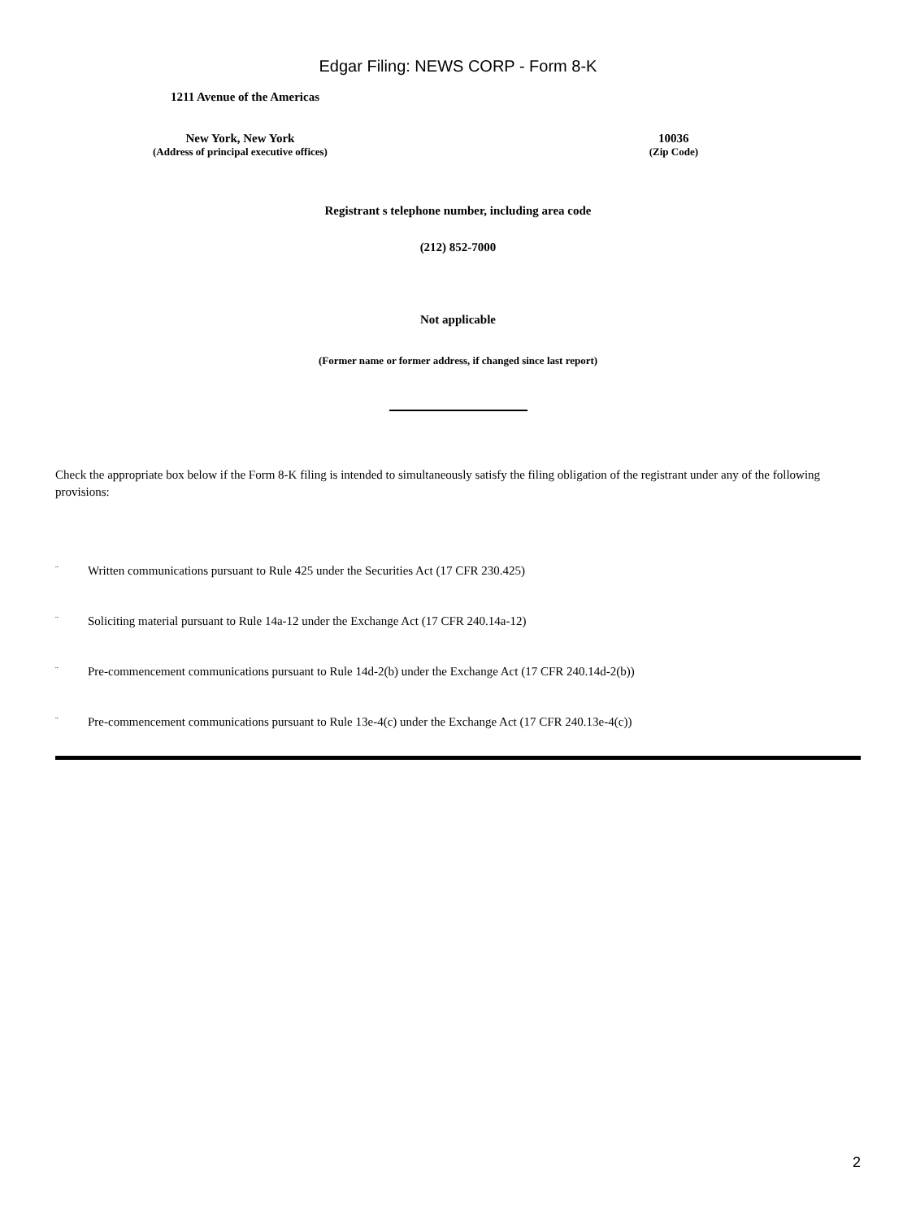Edgar Filing: NEWS CORP - Form 8-K
1211 Avenue of the Americas
New York, New York
(Address of principal executive offices)
10036
(Zip Code)
Registrant s telephone number, including area code
(212) 852-7000
Not applicable
(Former name or former address, if changed since last report)
Check the appropriate box below if the Form 8-K filing is intended to simultaneously satisfy the filing obligation of the registrant under any of the following provisions:
¨ Written communications pursuant to Rule 425 under the Securities Act (17 CFR 230.425)
¨ Soliciting material pursuant to Rule 14a-12 under the Exchange Act (17 CFR 240.14a-12)
¨ Pre-commencement communications pursuant to Rule 14d-2(b) under the Exchange Act (17 CFR 240.14d-2(b))
¨ Pre-commencement communications pursuant to Rule 13e-4(c) under the Exchange Act (17 CFR 240.13e-4(c))
2